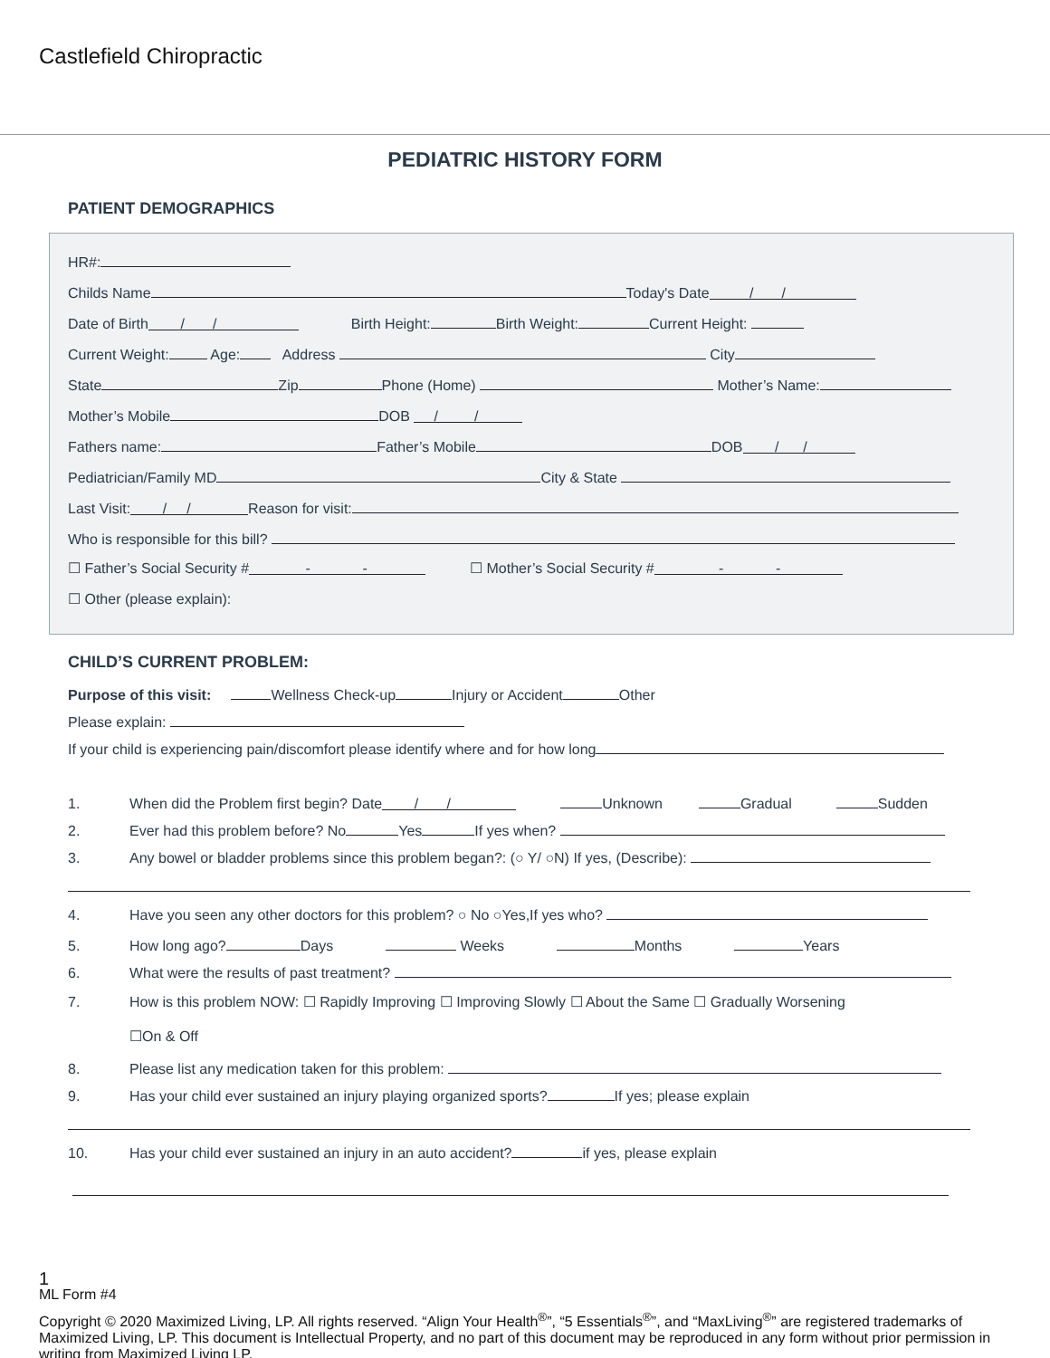Castlefield Chiropractic
PEDIATRIC HISTORY FORM
PATIENT DEMOGRAPHICS
HR#:
Childs Name Today's Date / /
Date of Birth / / Birth Height: Birth Weight: Current Height:
Current Weight: Age: Address City
State Zip Phone (Home) Mother’s Name:
Mother’s Mobile DOB / /
Fathers name: Father’s Mobile DOB / /
Pediatrician/Family MD City & State
Last Visit: / / Reason for visit:
Who is responsible for this bill?
☐ Father’s Social Security # - - ☐ Mother’s Social Security # - -
☐ Other (please explain):
CHILD’S CURRENT PROBLEM:
Purpose of this visit: Wellness Check-up Injury or Accident Other
Please explain:
If your child is experiencing pain/discomfort please identify where and for how long
1. When did the Problem first begin? Date / / Unknown Gradual Sudden
2. Ever had this problem before? No Yes If yes when?
3. Any bowel or bladder problems since this problem began?: (○ Y/ ○N) If yes, (Describe):
4. Have you seen any other doctors for this problem? ○ No ○Yes,If yes who?
5. How long ago? Days Weeks Months Years
6. What were the results of past treatment?
7. How is this problem NOW: ☐ Rapidly Improving ☐ Improving Slowly ☐ About the Same ☐ Gradually Worsening
☐On & Off
8. Please list any medication taken for this problem:
9. Has your child ever sustained an injury playing organized sports? If yes; please explain
10. Has your child ever sustained an injury in an auto accident? if yes, please explain
1
ML Form #4
Copyright © 2020 Maximized Living, LP. All rights reserved. “Align Your Health<sup>®</sup>”, “5 Essentials<sup>®</sup>”, and “MaxLiving<sup>®</sup>” are registered trademarks of Maximized Living, LP. This document is Intellectual Property, and no part of this document may be reproduced in any form without prior permission in writing from Maximized Living LP.